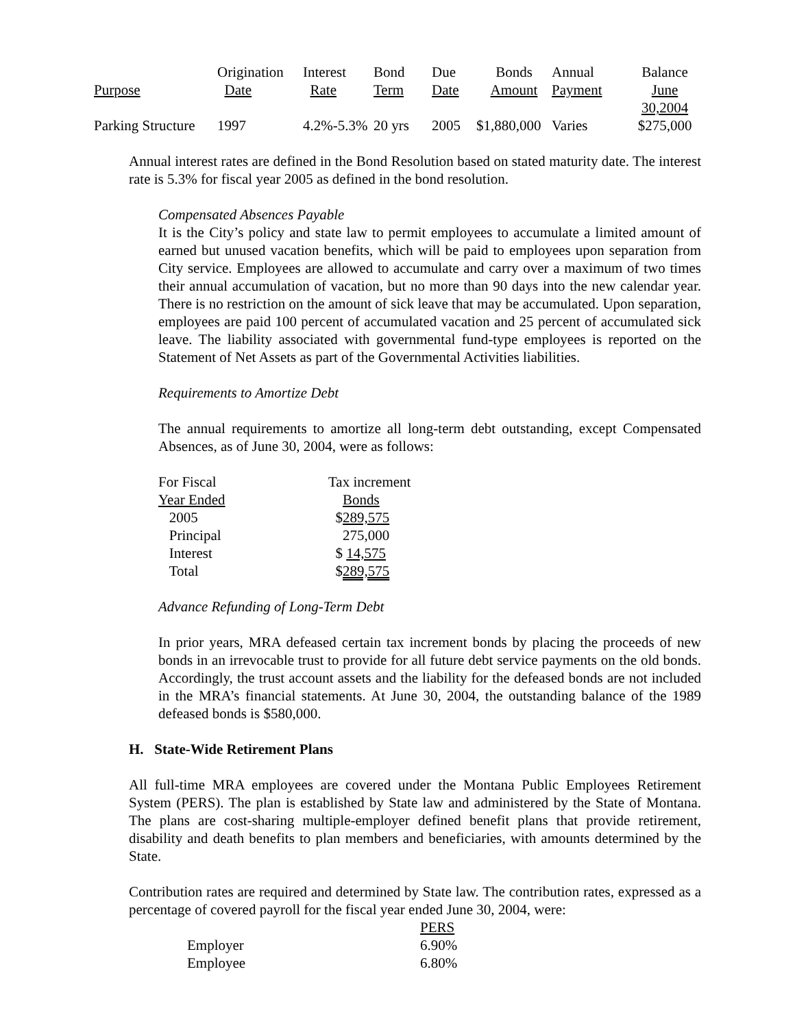| | Origination | Interest | Bond | Due | Bonds | Annual | Balance |
| --- | --- | --- | --- | --- | --- | --- | --- |
| Purpose | Date | Rate | Term | Date | Amount | Payment | June 30,2004 |
| Parking Structure | 1997 | 4.2%-5.3% | 20 yrs | 2005 | $1,880,000 | Varies | $275,000 |
Annual interest rates are defined in the Bond Resolution based on stated maturity date. The interest rate is 5.3% for fiscal year 2005 as defined in the bond resolution.
Compensated Absences Payable
It is the City’s policy and state law to permit employees to accumulate a limited amount of earned but unused vacation benefits, which will be paid to employees upon separation from City service. Employees are allowed to accumulate and carry over a maximum of two times their annual accumulation of vacation, but no more than 90 days into the new calendar year. There is no restriction on the amount of sick leave that may be accumulated. Upon separation, employees are paid 100 percent of accumulated vacation and 25 percent of accumulated sick leave. The liability associated with governmental fund-type employees is reported on the Statement of Net Assets as part of the Governmental Activities liabilities.
Requirements to Amortize Debt
The annual requirements to amortize all long-term debt outstanding, except Compensated Absences, as of June 30, 2004, were as follows:
| For Fiscal | Tax increment |
| Year Ended | Bonds |
| 2005 | $ 289,575 |
| Principal | 275,000 |
| Interest | $ 14,575 |
| Total | $ 289,575 |
Advance Refunding of Long-Term Debt
In prior years, MRA defeased certain tax increment bonds by placing the proceeds of new bonds in an irrevocable trust to provide for all future debt service payments on the old bonds. Accordingly, the trust account assets and the liability for the defeased bonds are not included in the MRA’s financial statements. At June 30, 2004, the outstanding balance of the 1989 defeased bonds is $580,000.
H. State-Wide Retirement Plans
All full-time MRA employees are covered under the Montana Public Employees Retirement System (PERS). The plan is established by State law and administered by the State of Montana. The plans are cost-sharing multiple-employer defined benefit plans that provide retirement, disability and death benefits to plan members and beneficiaries, with amounts determined by the State.
Contribution rates are required and determined by State law. The contribution rates, expressed as a percentage of covered payroll for the fiscal year ended June 30, 2004, were:
| | PERS |
| --- | --- |
| Employer | 6.90% |
| Employee | 6.80% |